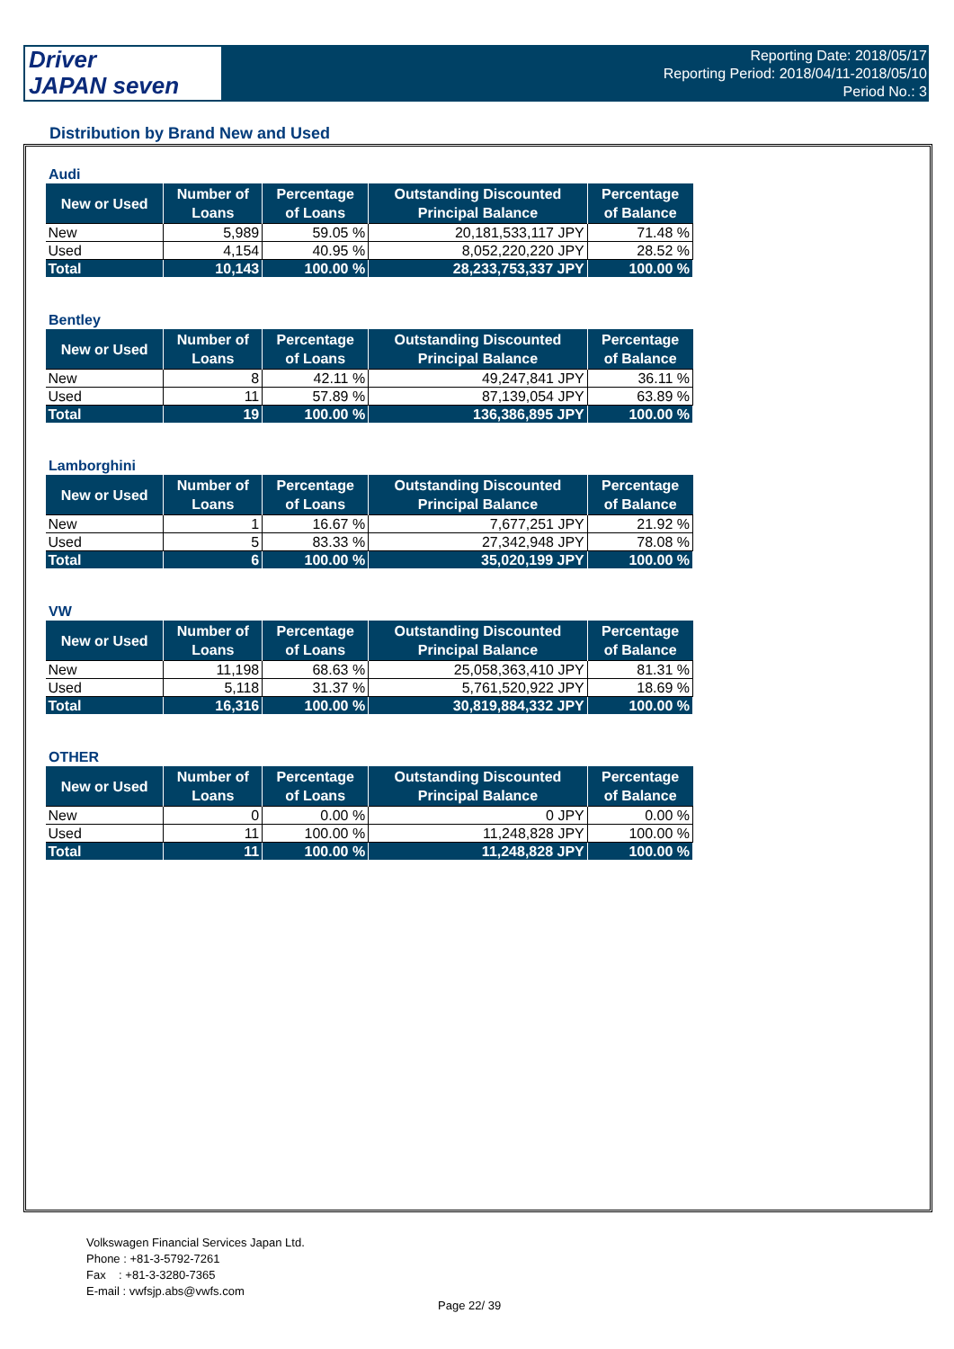Driver
JAPAN seven
Reporting Date: 2018/05/17
Reporting Period: 2018/04/11-2018/05/10
Period No.: 3
Distribution by Brand New and Used
Audi
| New or Used | Number of Loans | Percentage of Loans | Outstanding Discounted Principal Balance | Percentage of Balance |
| --- | --- | --- | --- | --- |
| New | 5,989 | 59.05 % | 20,181,533,117 JPY | 71.48 % |
| Used | 4,154 | 40.95 % | 8,052,220,220 JPY | 28.52 % |
| Total | 10,143 | 100.00 % | 28,233,753,337 JPY | 100.00 % |
Bentley
| New or Used | Number of Loans | Percentage of Loans | Outstanding Discounted Principal Balance | Percentage of Balance |
| --- | --- | --- | --- | --- |
| New | 8 | 42.11 % | 49,247,841 JPY | 36.11 % |
| Used | 11 | 57.89 % | 87,139,054 JPY | 63.89 % |
| Total | 19 | 100.00 % | 136,386,895 JPY | 100.00 % |
Lamborghini
| New or Used | Number of Loans | Percentage of Loans | Outstanding Discounted Principal Balance | Percentage of Balance |
| --- | --- | --- | --- | --- |
| New | 1 | 16.67 % | 7,677,251 JPY | 21.92 % |
| Used | 5 | 83.33 % | 27,342,948 JPY | 78.08 % |
| Total | 6 | 100.00 % | 35,020,199 JPY | 100.00 % |
VW
| New or Used | Number of Loans | Percentage of Loans | Outstanding Discounted Principal Balance | Percentage of Balance |
| --- | --- | --- | --- | --- |
| New | 11,198 | 68.63 % | 25,058,363,410 JPY | 81.31 % |
| Used | 5,118 | 31.37 % | 5,761,520,922 JPY | 18.69 % |
| Total | 16,316 | 100.00 % | 30,819,884,332 JPY | 100.00 % |
OTHER
| New or Used | Number of Loans | Percentage of Loans | Outstanding Discounted Principal Balance | Percentage of Balance |
| --- | --- | --- | --- | --- |
| New | 0 | 0.00 % | 0 JPY | 0.00 % |
| Used | 11 | 100.00 % | 11,248,828 JPY | 100.00 % |
| Total | 11 | 100.00 % | 11,248,828 JPY | 100.00 % |
Volkswagen Financial Services Japan Ltd.
Phone : +81-3-5792-7261
Fax : +81-3-3280-7365
E-mail : vwfsjp.abs@vwfs.com
Page 22/ 39